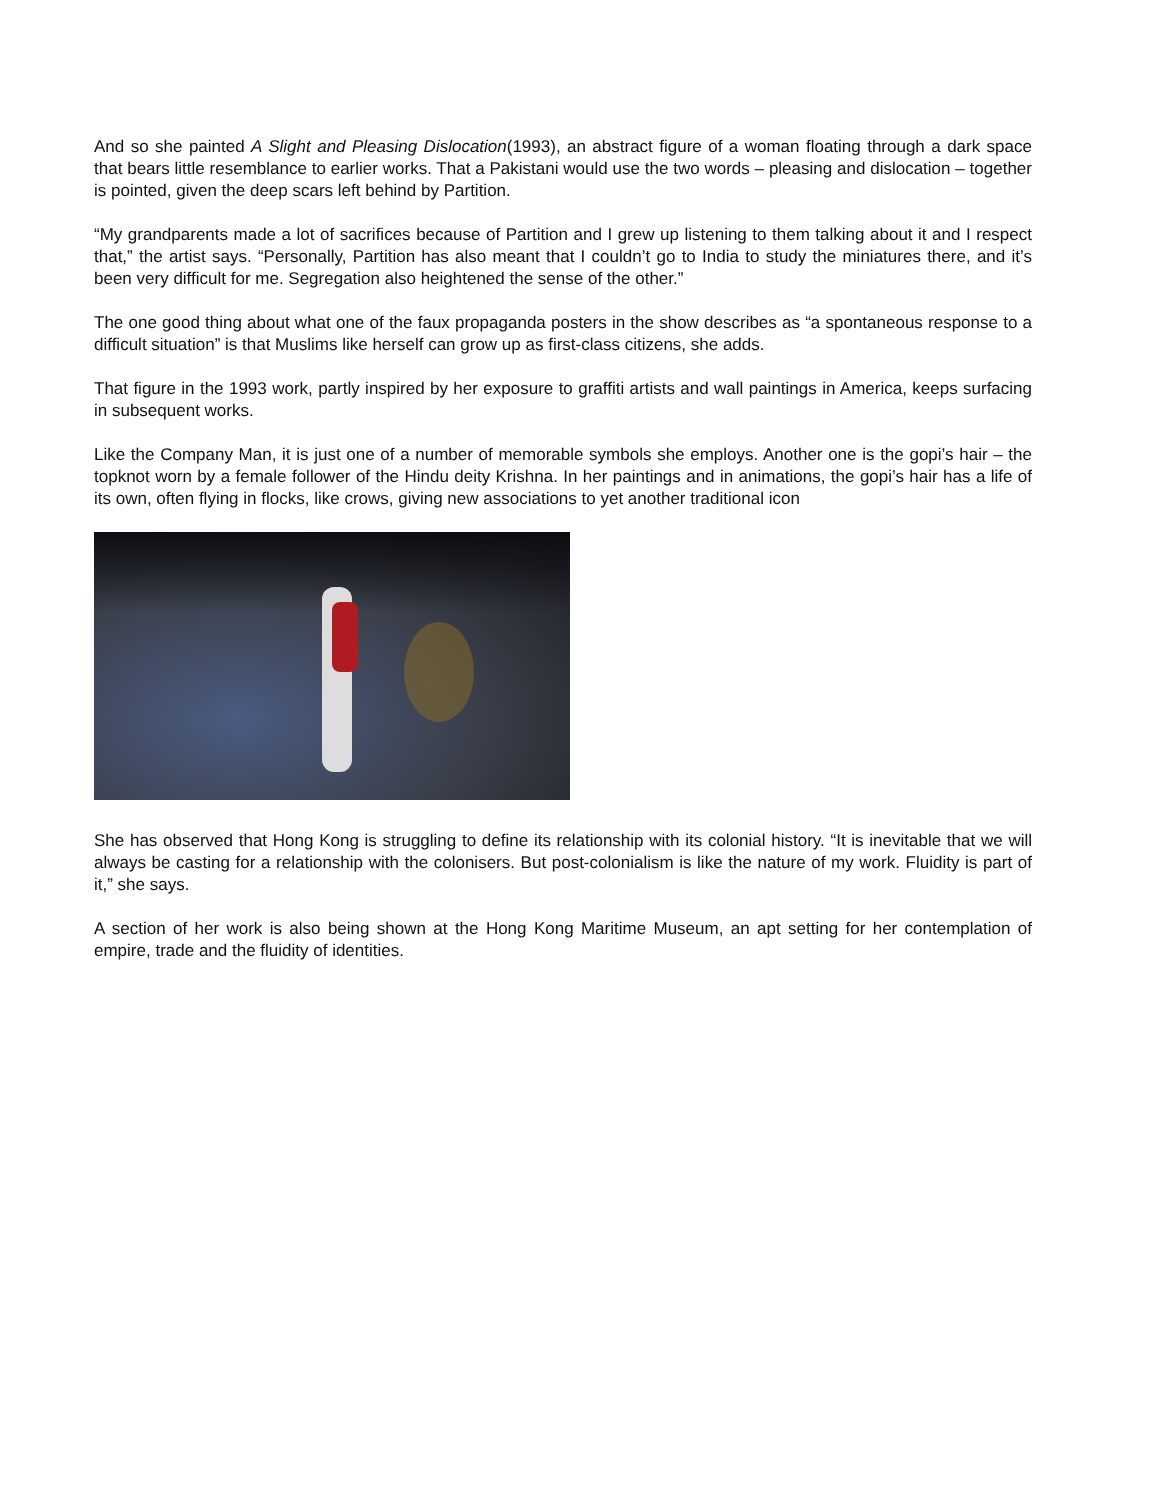And so she painted A Slight and Pleasing Dislocation(1993), an abstract figure of a woman floating through a dark space that bears little resemblance to earlier works. That a Pakistani would use the two words – pleasing and dislocation – together is pointed, given the deep scars left behind by Partition.
“My grandparents made a lot of sacrifices because of Partition and I grew up listening to them talking about it and I respect that,” the artist says. “Personally, Partition has also meant that I couldn’t go to India to study the miniatures there, and it’s been very difficult for me. Segregation also heightened the sense of the other.”
The one good thing about what one of the faux propaganda posters in the show describes as “a spontaneous response to a difficult situation” is that Muslims like herself can grow up as first-class citizens, she adds.
That figure in the 1993 work, partly inspired by her exposure to graffiti artists and wall paintings in America, keeps surfacing in subsequent works.
Like the Company Man, it is just one of a number of memorable symbols she employs. Another one is the gopi’s hair – the topknot worn by a female follower of the Hindu deity Krishna. In her paintings and in animations, the gopi’s hair has a life of its own, often flying in flocks, like crows, giving new associations to yet another traditional icon
She has observed that Hong Kong is struggling to define its relationship with its colonial history. “It is inevitable that we will always be casting for a relationship with the colonisers. But post-colonialism is like the nature of my work. Fluidity is part of it,” she says.
A section of her work is also being shown at the Hong Kong Maritime Museum, an apt setting for her contemplation of empire, trade and the fluidity of identities.